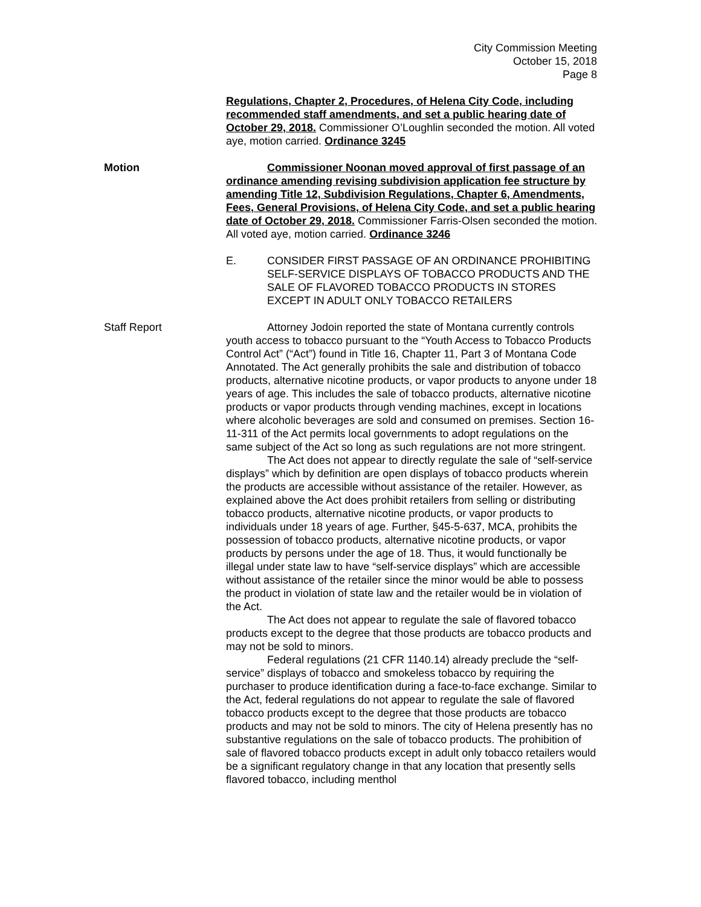City Commission Meeting
October 15, 2018
Page 8
Regulations, Chapter 2, Procedures, of Helena City Code, including recommended staff amendments, and set a public hearing date of October 29, 2018. Commissioner O’Loughlin seconded the motion. All voted aye, motion carried. Ordinance 3245
Motion Commissioner Noonan moved approval of first passage of an ordinance amending revising subdivision application fee structure by amending Title 12, Subdivision Regulations, Chapter 6, Amendments, Fees, General Provisions, of Helena City Code, and set a public hearing date of October 29, 2018. Commissioner Farris-Olsen seconded the motion. All voted aye, motion carried. Ordinance 3246
E. CONSIDER FIRST PASSAGE OF AN ORDINANCE PROHIBITING SELF-SERVICE DISPLAYS OF TOBACCO PRODUCTS AND THE SALE OF FLAVORED TOBACCO PRODUCTS IN STORES EXCEPT IN ADULT ONLY TOBACCO RETAILERS
Staff Report Attorney Jodoin reported the state of Montana currently controls youth access to tobacco pursuant to the “Youth Access to Tobacco Products Control Act” (“Act”) found in Title 16, Chapter 11, Part 3 of Montana Code Annotated. The Act generally prohibits the sale and distribution of tobacco products, alternative nicotine products, or vapor products to anyone under 18 years of age. This includes the sale of tobacco products, alternative nicotine products or vapor products through vending machines, except in locations where alcoholic beverages are sold and consumed on premises. Section 16-11-311 of the Act permits local governments to adopt regulations on the same subject of the Act so long as such regulations are not more stringent.
The Act does not appear to directly regulate the sale of “self-service displays” which by definition are open displays of tobacco products wherein the products are accessible without assistance of the retailer. However, as explained above the Act does prohibit retailers from selling or distributing tobacco products, alternative nicotine products, or vapor products to individuals under 18 years of age. Further, §45-5-637, MCA, prohibits the possession of tobacco products, alternative nicotine products, or vapor products by persons under the age of 18. Thus, it would functionally be illegal under state law to have “self-service displays” which are accessible without assistance of the retailer since the minor would be able to possess the product in violation of state law and the retailer would be in violation of the Act.
The Act does not appear to regulate the sale of flavored tobacco products except to the degree that those products are tobacco products and may not be sold to minors.
Federal regulations (21 CFR 1140.14) already preclude the “self-service” displays of tobacco and smokeless tobacco by requiring the purchaser to produce identification during a face-to-face exchange. Similar to the Act, federal regulations do not appear to regulate the sale of flavored tobacco products except to the degree that those products are tobacco products and may not be sold to minors. The city of Helena presently has no substantive regulations on the sale of tobacco products. The prohibition of sale of flavored tobacco products except in adult only tobacco retailers would be a significant regulatory change in that any location that presently sells flavored tobacco, including menthol